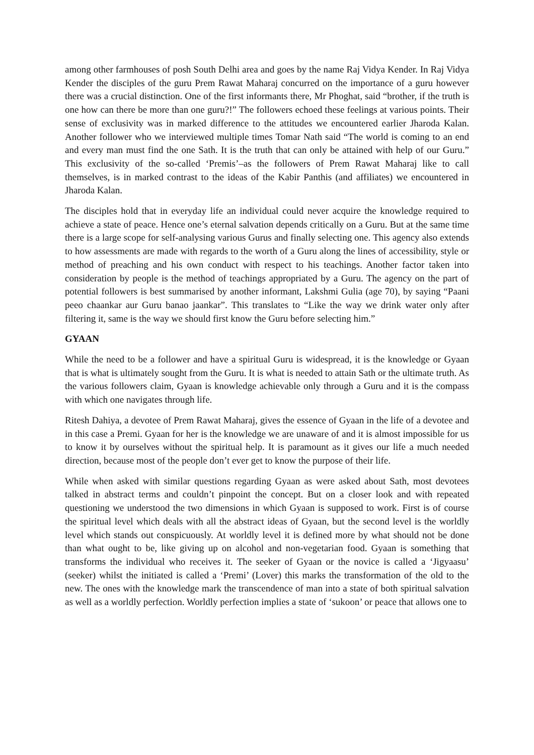among other farmhouses of posh South Delhi area and goes by the name Raj Vidya Kender. In Raj Vidya Kender the disciples of the guru Prem Rawat Maharaj concurred on the importance of a guru however there was a crucial distinction. One of the first informants there, Mr Phoghat, said “brother, if the truth is one how can there be more than one guru?!” The followers echoed these feelings at various points. Their sense of exclusivity was in marked difference to the attitudes we encountered earlier Jharoda Kalan. Another follower who we interviewed multiple times Tomar Nath said “The world is coming to an end and every man must find the one Sath. It is the truth that can only be attained with help of our Guru.” This exclusivity of the so-called ‘Premis’–as the followers of Prem Rawat Maharaj like to call themselves, is in marked contrast to the ideas of the Kabir Panthis (and affiliates) we encountered in Jharoda Kalan.
The disciples hold that in everyday life an individual could never acquire the knowledge required to achieve a state of peace. Hence one’s eternal salvation depends critically on a Guru. But at the same time there is a large scope for self-analysing various Gurus and finally selecting one. This agency also extends to how assessments are made with regards to the worth of a Guru along the lines of accessibility, style or method of preaching and his own conduct with respect to his teachings. Another factor taken into consideration by people is the method of teachings appropriated by a Guru. The agency on the part of potential followers is best summarised by another informant, Lakshmi Gulia (age 70), by saying “Paani peeo chaankar aur Guru banao jaankar”. This translates to “Like the way we drink water only after filtering it, same is the way we should first know the Guru before selecting him.”
GYAAN
While the need to be a follower and have a spiritual Guru is widespread, it is the knowledge or Gyaan that is what is ultimately sought from the Guru. It is what is needed to attain Sath or the ultimate truth. As the various followers claim, Gyaan is knowledge achievable only through a Guru and it is the compass with which one navigates through life.
Ritesh Dahiya, a devotee of Prem Rawat Maharaj, gives the essence of Gyaan in the life of a devotee and in this case a Premi. Gyaan for her is the knowledge we are unaware of and it is almost impossible for us to know it by ourselves without the spiritual help. It is paramount as it gives our life a much needed direction, because most of the people don’t ever get to know the purpose of their life.
While when asked with similar questions regarding Gyaan as were asked about Sath, most devotees talked in abstract terms and couldn’t pinpoint the concept. But on a closer look and with repeated questioning we understood the two dimensions in which Gyaan is supposed to work. First is of course the spiritual level which deals with all the abstract ideas of Gyaan, but the second level is the worldly level which stands out conspicuously. At worldly level it is defined more by what should not be done than what ought to be, like giving up on alcohol and non-vegetarian food. Gyaan is something that transforms the individual who receives it. The seeker of Gyaan or the novice is called a ‘Jigyaasu’ (seeker) whilst the initiated is called a ‘Premi’ (Lover) this marks the transformation of the old to the new. The ones with the knowledge mark the transcendence of man into a state of both spiritual salvation as well as a worldly perfection. Worldly perfection implies a state of ‘sukoon’ or peace that allows one to